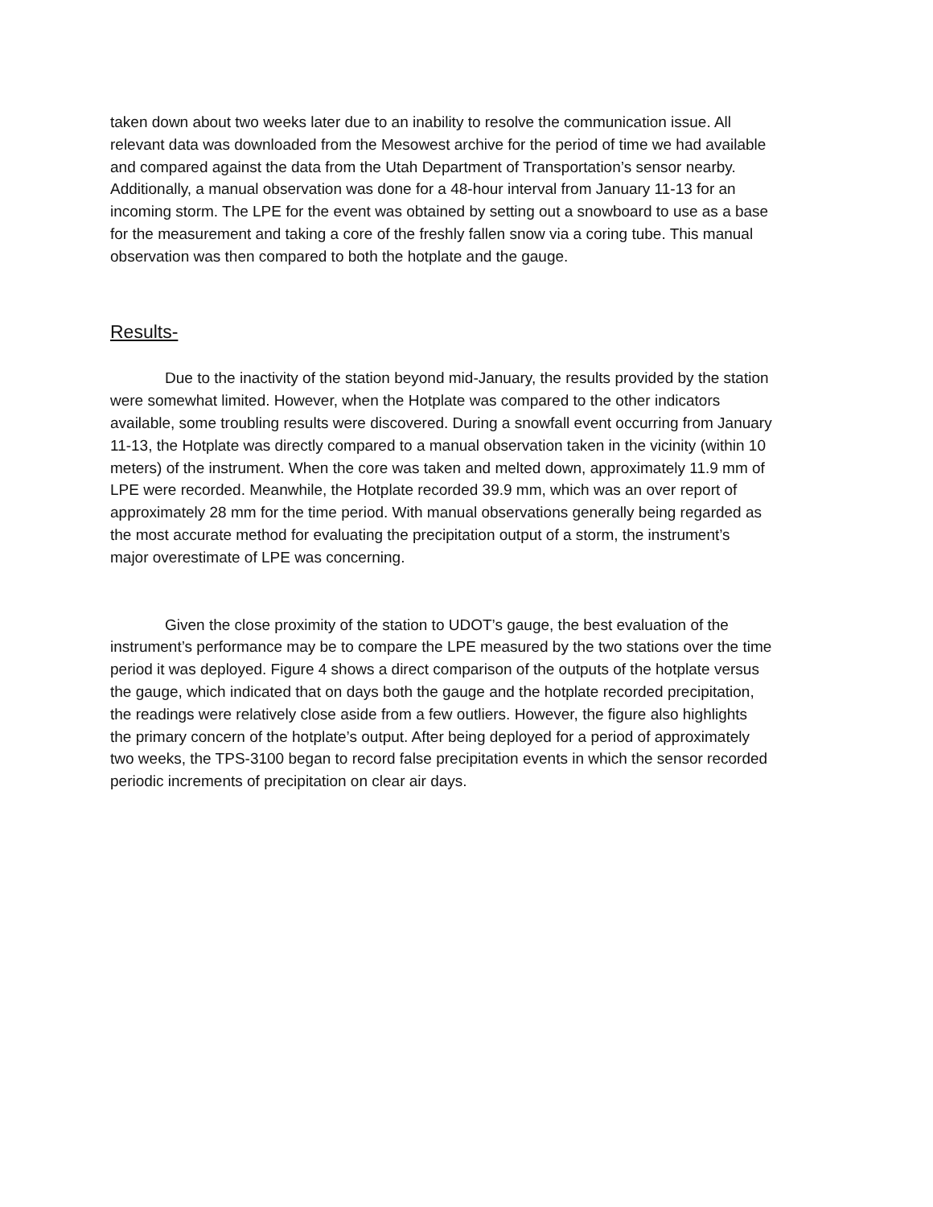taken down about two weeks later due to an inability to resolve the communication issue. All relevant data was downloaded from the Mesowest archive for the period of time we had available and compared against the data from the Utah Department of Transportation’s sensor nearby. Additionally, a manual observation was done for a 48-hour interval from January 11-13 for an incoming storm. The LPE for the event was obtained by setting out a snowboard to use as a base for the measurement and taking a core of the freshly fallen snow via a coring tube. This manual observation was then compared to both the hotplate and the gauge.
Results-
Due to the inactivity of the station beyond mid-January, the results provided by the station were somewhat limited. However, when the Hotplate was compared to the other indicators available, some troubling results were discovered. During a snowfall event occurring from January 11-13, the Hotplate was directly compared to a manual observation taken in the vicinity (within 10 meters) of the instrument. When the core was taken and melted down, approximately 11.9 mm of LPE were recorded. Meanwhile, the Hotplate recorded 39.9 mm, which was an over report of approximately 28 mm for the time period. With manual observations generally being regarded as the most accurate method for evaluating the precipitation output of a storm, the instrument’s major overestimate of LPE was concerning.
Given the close proximity of the station to UDOT’s gauge, the best evaluation of the instrument’s performance may be to compare the LPE measured by the two stations over the time period it was deployed. Figure 4 shows a direct comparison of the outputs of the hotplate versus the gauge, which indicated that on days both the gauge and the hotplate recorded precipitation, the readings were relatively close aside from a few outliers. However, the figure also highlights the primary concern of the hotplate’s output. After being deployed for a period of approximately two weeks, the TPS-3100 began to record false precipitation events in which the sensor recorded periodic increments of precipitation on clear air days.